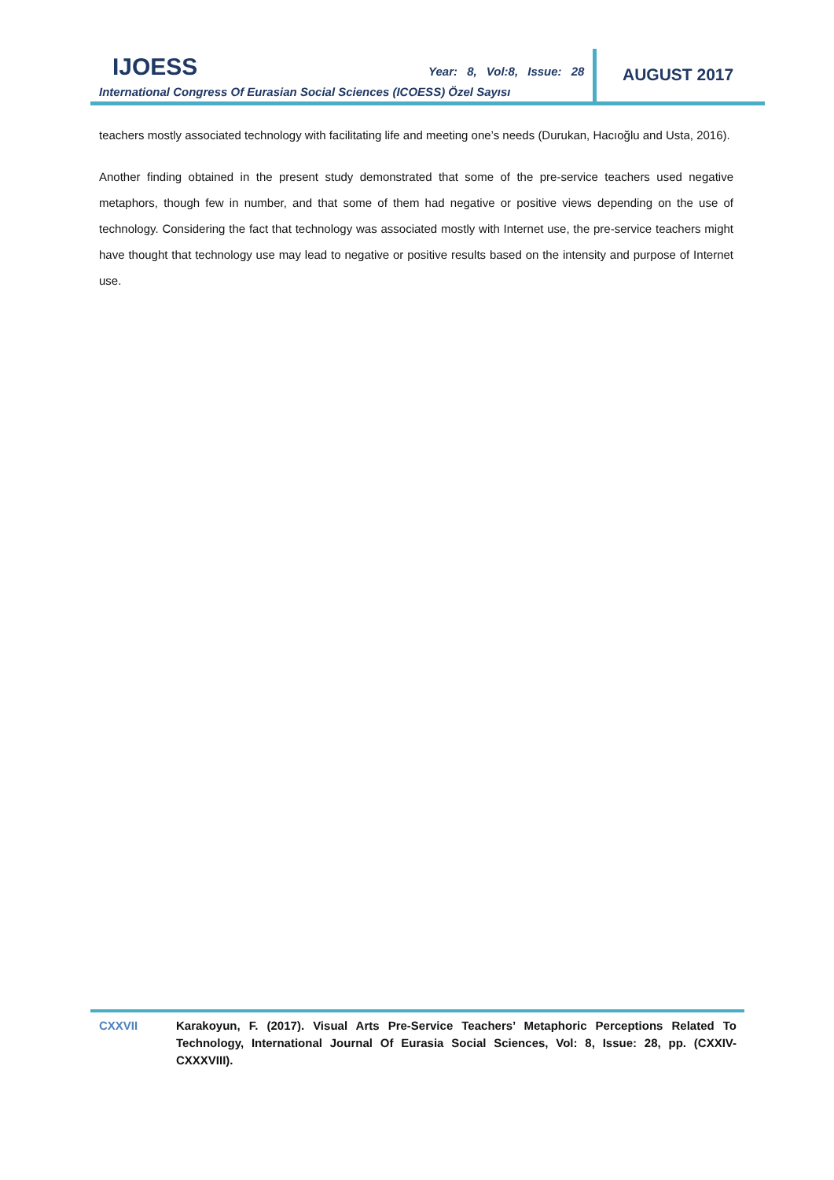IJOESS Year: 8, Vol:8, Issue: 28 AUGUST 2017
International Congress Of Eurasian Social Sciences (ICOESS) Özel Sayısı
teachers mostly associated technology with facilitating life and meeting one’s needs (Durukan, Hacıoğlu and Usta, 2016).
Another finding obtained in the present study demonstrated that some of the pre-service teachers used negative metaphors, though few in number, and that some of them had negative or positive views depending on the use of technology. Considering the fact that technology was associated mostly with Internet use, the pre-service teachers might have thought that technology use may lead to negative or positive results based on the intensity and purpose of Internet use.
CXXVII Karakoyun, F. (2017). Visual Arts Pre-Service Teachers’ Metaphoric Perceptions Related To Technology, International Journal Of Eurasia Social Sciences, Vol: 8, Issue: 28, pp. (CXXIV-CXXXVIII).